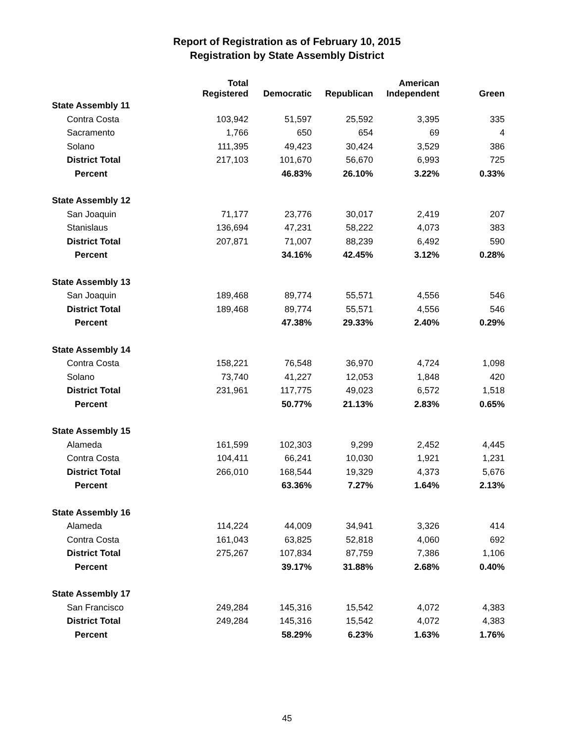Report of Registration as of February 10, 2015
Registration by State Assembly District
| | Total Registered | Democratic | Republican | American Independent | Green |
| --- | --- | --- | --- | --- | --- |
| State Assembly 11 | | | | | |
| Contra Costa | 103,942 | 51,597 | 25,592 | 3,395 | 335 |
| Sacramento | 1,766 | 650 | 654 | 69 | 4 |
| Solano | 111,395 | 49,423 | 30,424 | 3,529 | 386 |
| District Total | 217,103 | 101,670 | 56,670 | 6,993 | 725 |
| Percent | | 46.83% | 26.10% | 3.22% | 0.33% |
| State Assembly 12 | | | | | |
| San Joaquin | 71,177 | 23,776 | 30,017 | 2,419 | 207 |
| Stanislaus | 136,694 | 47,231 | 58,222 | 4,073 | 383 |
| District Total | 207,871 | 71,007 | 88,239 | 6,492 | 590 |
| Percent | | 34.16% | 42.45% | 3.12% | 0.28% |
| State Assembly 13 | | | | | |
| San Joaquin | 189,468 | 89,774 | 55,571 | 4,556 | 546 |
| District Total | 189,468 | 89,774 | 55,571 | 4,556 | 546 |
| Percent | | 47.38% | 29.33% | 2.40% | 0.29% |
| State Assembly 14 | | | | | |
| Contra Costa | 158,221 | 76,548 | 36,970 | 4,724 | 1,098 |
| Solano | 73,740 | 41,227 | 12,053 | 1,848 | 420 |
| District Total | 231,961 | 117,775 | 49,023 | 6,572 | 1,518 |
| Percent | | 50.77% | 21.13% | 2.83% | 0.65% |
| State Assembly 15 | | | | | |
| Alameda | 161,599 | 102,303 | 9,299 | 2,452 | 4,445 |
| Contra Costa | 104,411 | 66,241 | 10,030 | 1,921 | 1,231 |
| District Total | 266,010 | 168,544 | 19,329 | 4,373 | 5,676 |
| Percent | | 63.36% | 7.27% | 1.64% | 2.13% |
| State Assembly 16 | | | | | |
| Alameda | 114,224 | 44,009 | 34,941 | 3,326 | 414 |
| Contra Costa | 161,043 | 63,825 | 52,818 | 4,060 | 692 |
| District Total | 275,267 | 107,834 | 87,759 | 7,386 | 1,106 |
| Percent | | 39.17% | 31.88% | 2.68% | 0.40% |
| State Assembly 17 | | | | | |
| San Francisco | 249,284 | 145,316 | 15,542 | 4,072 | 4,383 |
| District Total | 249,284 | 145,316 | 15,542 | 4,072 | 4,383 |
| Percent | | 58.29% | 6.23% | 1.63% | 1.76% |
45